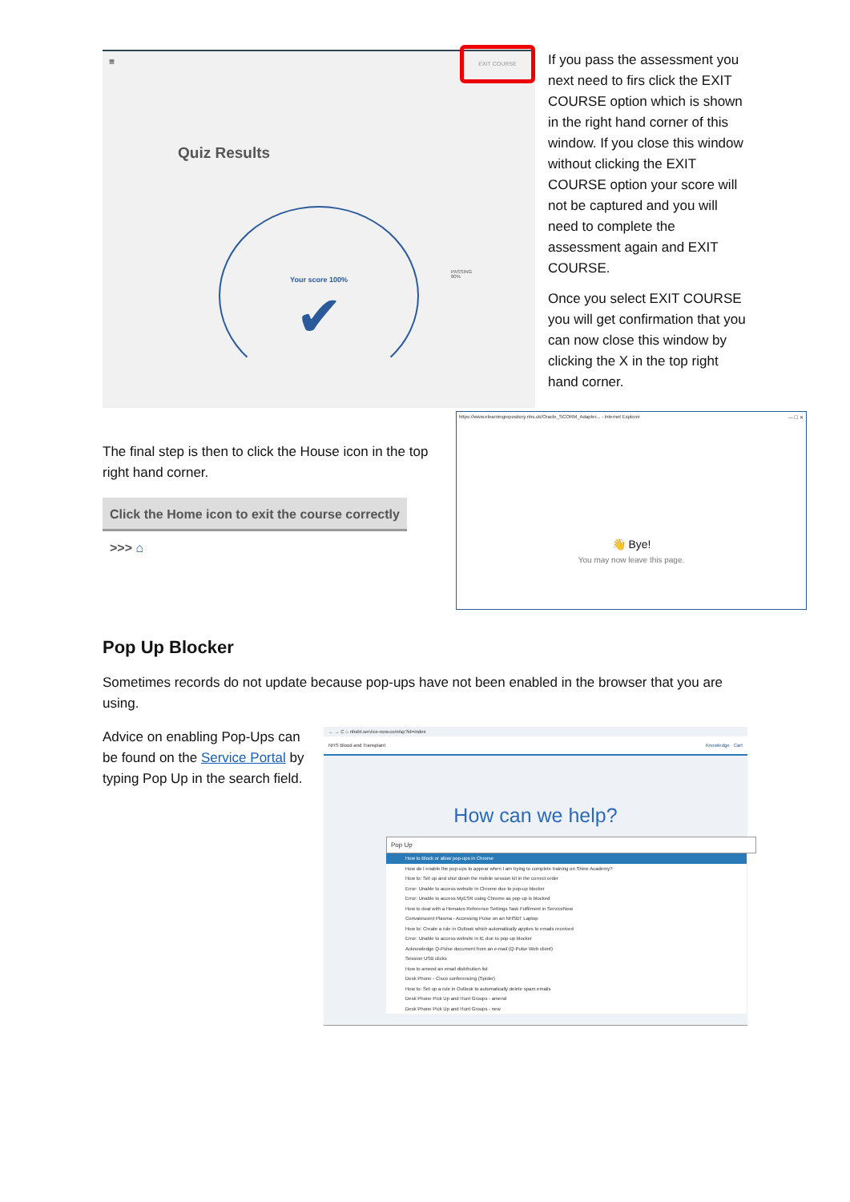≡
EXIT COURSE
Quiz Results
Your score 100%
✔
PASSING
80%
If you pass the assessment you next need to firs click the EXIT COURSE option which is shown in the right hand corner of this window. If you close this window without clicking the EXIT COURSE option your score will not be captured and you will need to complete the assessment again and EXIT COURSE.
Once you select EXIT COURSE you will get confirmation that you can now close this window by clicking the X in the top right hand corner.
The final step is then to click the House icon in the top right hand corner.
Click the Home icon to exit the course correctly >>> ⌂
https://www.elearningrepository.nhs.uk/Oracle_SCORM_Adapter... - Internet Explorer — ☐ ✕
👋 Bye!
You may now leave this page.
Pop Up Blocker
Sometimes records do not update because pop-ups have not been enabled in the browser that you are using.
Advice on enabling Pop-Ups can be found on the Service Portal by typing Pop Up in the search field.
← → C ⌂ nhsbt.service-now.com/sp?id=index
NHS Blood and Transplant Knowledge Cart
How can we help?
Pop Up
How to Block or allow pop-ups in Chrome
How do I enable the pop-ups to appear when I am trying to complete training on Shine Academy?
How to: Set up and shut down the mobile session kit in the correct order
Error: Unable to access website in Chrome due to pop-up blocker
Error: Unable to access MyESR using Chrome as pop-up is blocked
How to deal with a Hematos Reference Settings Task Fulfilment in ServiceNow
Convalescent Plasma - Accessing Pulse on an NHSBT Laptop
How to: Create a rule in Outlook which automatically applies to emails received
Error: Unable to access website in IE due to pop-up blocker
Acknowledge Q-Pulse document from an e-mail (Q-Pulse Web client)
Session USB clicks
How to amend an email distribution list
Desk Phone - Cisco conferencing (Spider)
How to: Set up a rule in Outlook to automatically delete spam emails
Desk Phone Pick Up and Hunt Groups - amend
Desk Phone Pick Up and Hunt Groups - new